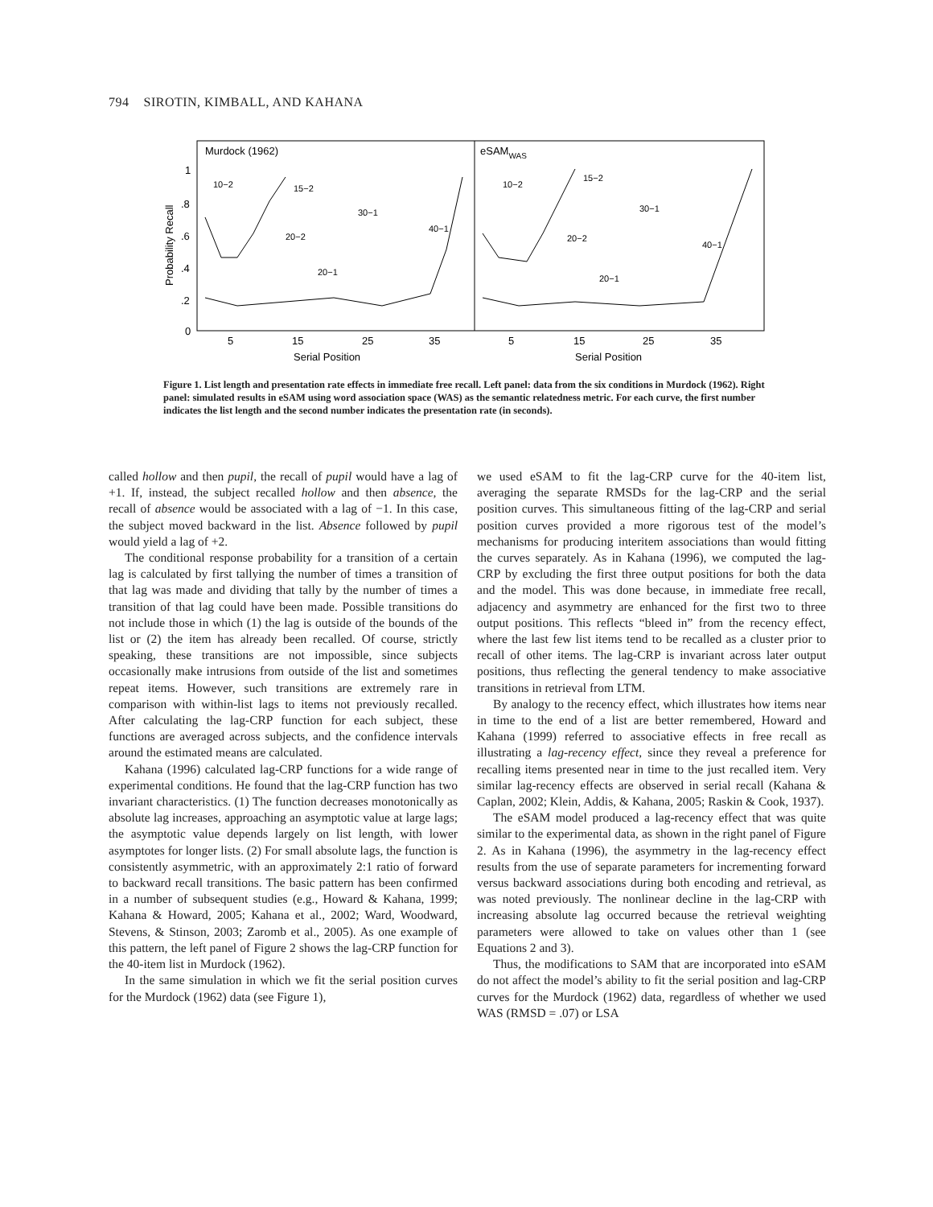794 SIROTIN, KIMBALL, AND KAHANA
Murdock (1962)
eSAMWAS
1
.8
.6
.4
.2
0
Probability Recall
5
15
25
35
5
15
25
35
Serial Position
Serial Position
10−2
15−2
30−1
40−1
20−2
20−1
10−2
15−2
30−1
40−1
20−2
20−1
Figure 1. List length and presentation rate effects in immediate free recall. Left panel: data from the six conditions in Murdock (1962). Right panel: simulated results in eSAM using word association space (WAS) as the semantic relatedness metric. For each curve, the first number indicates the list length and the second number indicates the presentation rate (in seconds).
called hollow and then pupil, the recall of pupil would have a lag of +1. If, instead, the subject recalled hollow and then absence, the recall of absence would be associated with a lag of −1. In this case, the subject moved backward in the list. Absence followed by pupil would yield a lag of +2.
The conditional response probability for a transition of a certain lag is calculated by first tallying the number of times a transition of that lag was made and dividing that tally by the number of times a transition of that lag could have been made. Possible transitions do not include those in which (1) the lag is outside of the bounds of the list or (2) the item has already been recalled. Of course, strictly speaking, these transitions are not impossible, since subjects occasionally make intrusions from outside of the list and sometimes repeat items. However, such transitions are extremely rare in comparison with within-list lags to items not previously recalled. After calculating the lag-CRP function for each subject, these functions are averaged across subjects, and the confidence intervals around the estimated means are calculated.
Kahana (1996) calculated lag-CRP functions for a wide range of experimental conditions. He found that the lag-CRP function has two invariant characteristics. (1) The function decreases monotonically as absolute lag increases, approaching an asymptotic value at large lags; the asymptotic value depends largely on list length, with lower asymptotes for longer lists. (2) For small absolute lags, the function is consistently asymmetric, with an approximately 2:1 ratio of forward to backward recall transitions. The basic pattern has been confirmed in a number of subsequent studies (e.g., Howard & Kahana, 1999; Kahana & Howard, 2005; Kahana et al., 2002; Ward, Woodward, Stevens, & Stinson, 2003; Zaromb et al., 2005). As one example of this pattern, the left panel of Figure 2 shows the lag-CRP function for the 40-item list in Murdock (1962).
In the same simulation in which we fit the serial position curves for the Murdock (1962) data (see Figure 1),
we used eSAM to fit the lag-CRP curve for the 40-item list, averaging the separate RMSDs for the lag-CRP and the serial position curves. This simultaneous fitting of the lag-CRP and serial position curves provided a more rigorous test of the model’s mechanisms for producing interitem associations than would fitting the curves separately. As in Kahana (1996), we computed the lag-CRP by excluding the first three output positions for both the data and the model. This was done because, in immediate free recall, adjacency and asymmetry are enhanced for the first two to three output positions. This reflects “bleed in” from the recency effect, where the last few list items tend to be recalled as a cluster prior to recall of other items. The lag-CRP is invariant across later output positions, thus reflecting the general tendency to make associative transitions in retrieval from LTM.
By analogy to the recency effect, which illustrates how items near in time to the end of a list are better remembered, Howard and Kahana (1999) referred to associative effects in free recall as illustrating a lag-recency effect, since they reveal a preference for recalling items presented near in time to the just recalled item. Very similar lag-recency effects are observed in serial recall (Kahana & Caplan, 2002; Klein, Addis, & Kahana, 2005; Raskin & Cook, 1937).
The eSAM model produced a lag-recency effect that was quite similar to the experimental data, as shown in the right panel of Figure 2. As in Kahana (1996), the asymmetry in the lag-recency effect results from the use of separate parameters for incrementing forward versus backward associations during both encoding and retrieval, as was noted previously. The nonlinear decline in the lag-CRP with increasing absolute lag occurred because the retrieval weighting parameters were allowed to take on values other than 1 (see Equations 2 and 3).
Thus, the modifications to SAM that are incorporated into eSAM do not affect the model’s ability to fit the serial position and lag-CRP curves for the Murdock (1962) data, regardless of whether we used WAS (RMSD = .07) or LSA